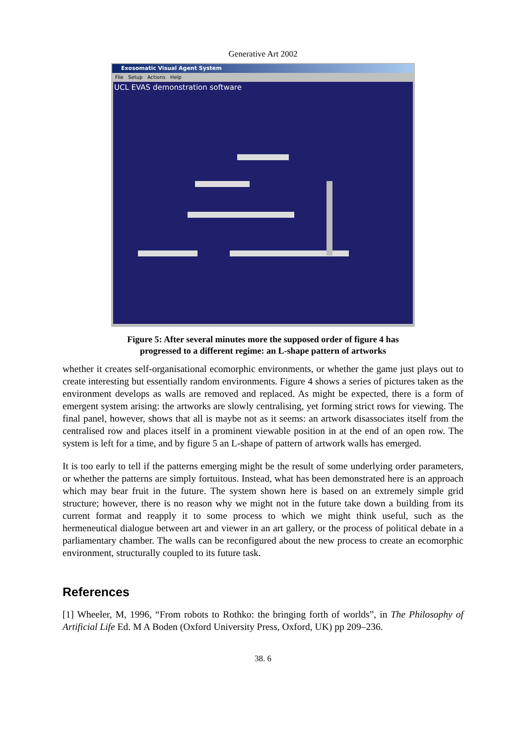Generative Art 2002
Exosomatic Visual Agent System
File Setup Actions Help
UCL EVAS demonstration software
Figure 5: After several minutes more the supposed order of figure 4 has
progressed to a different regime: an L-shape pattern of artworks
whether it creates self-organisational ecomorphic environments, or whether the game just plays out to create interesting but essentially random environments. Figure 4 shows a series of pictures taken as the environment develops as walls are removed and replaced. As might be expected, there is a form of emergent system arising: the artworks are slowly centralising, yet forming strict rows for viewing. The final panel, however, shows that all is maybe not as it seems: an artwork disassociates itself from the centralised row and places itself in a prominent viewable position in at the end of an open row. The system is left for a time, and by figure 5 an L-shape of pattern of artwork walls has emerged.
It is too early to tell if the patterns emerging might be the result of some underlying order parameters, or whether the patterns are simply fortuitous. Instead, what has been demonstrated here is an approach which may bear fruit in the future. The system shown here is based on an extremely simple grid structure; however, there is no reason why we might not in the future take down a building from its current format and reapply it to some process to which we might think useful, such as the hermeneutical dialogue between art and viewer in an art gallery, or the process of political debate in a parliamentary chamber. The walls can be reconfigured about the new process to create an ecomorphic environment, structurally coupled to its future task.
References
[1] Wheeler, M, 1996, “From robots to Rothko: the bringing forth of worlds”, in The Philosophy of Artificial Life Ed. M A Boden (Oxford University Press, Oxford, UK) pp 209–236.
38. 6